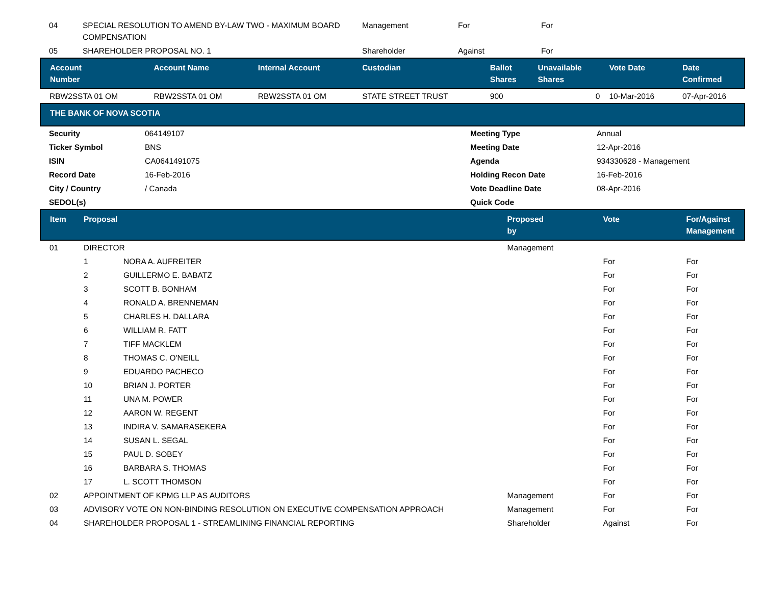| 04 | SPECIAL RESOLUTION TO AMEND BY-LAW TWO - MAXIMUM BOARD COMPENSATION | Management | For | For |
| 05 | SHAREHOLDER PROPOSAL NO. 1 | Shareholder | Against | For |
| Account Number | Account Name | Internal Account | Custodian | Ballot Shares | Unavailable Shares | Vote Date | Date Confirmed |
| --- | --- | --- | --- | --- | --- | --- | --- |
| RBW2SSTA 01 OM | RBW2SSTA 01 OM | RBW2SSTA 01 OM | STATE STREET TRUST | 900 | 0 | 10-Mar-2016 | 07-Apr-2016 |
| THE BANK OF NOVA SCOTIA |
| --- |
| Security | 064149107 | Meeting Type | Annual |
| Ticker Symbol | BNS | Meeting Date | 12-Apr-2016 |
| ISIN | CA0641491075 | Agenda | 934330628 - Management |
| Record Date | 16-Feb-2016 | Holding Recon Date | 16-Feb-2016 |
| City / Country | / Canada | Vote Deadline Date | 08-Apr-2016 |
| SEDOL(s) | | Quick Code | |
| Item | Proposal | | Proposed by | Vote | For/Against Management |
| --- | --- | --- | --- | --- | --- |
| 01 | DIRECTOR | | Management | | |
| | 1 | NORA A. AUFREITER | | For | For |
| | 2 | GUILLERMO E. BABATZ | | For | For |
| | 3 | SCOTT B. BONHAM | | For | For |
| | 4 | RONALD A. BRENNEMAN | | For | For |
| | 5 | CHARLES H. DALLARA | | For | For |
| | 6 | WILLIAM R. FATT | | For | For |
| | 7 | TIFF MACKLEM | | For | For |
| | 8 | THOMAS C. O'NEILL | | For | For |
| | 9 | EDUARDO PACHECO | | For | For |
| | 10 | BRIAN J. PORTER | | For | For |
| | 11 | UNA M. POWER | | For | For |
| | 12 | AARON W. REGENT | | For | For |
| | 13 | INDIRA V. SAMARASEKERA | | For | For |
| | 14 | SUSAN L. SEGAL | | For | For |
| | 15 | PAUL D. SOBEY | | For | For |
| | 16 | BARBARA S. THOMAS | | For | For |
| | 17 | L. SCOTT THOMSON | | For | For |
| 02 | APPOINTMENT OF KPMG LLP AS AUDITORS | | Management | For | For |
| 03 | ADVISORY VOTE ON NON-BINDING RESOLUTION ON EXECUTIVE COMPENSATION APPROACH | | Management | For | For |
| 04 | SHAREHOLDER PROPOSAL 1 - STREAMLINING FINANCIAL REPORTING | | Shareholder | Against | For |